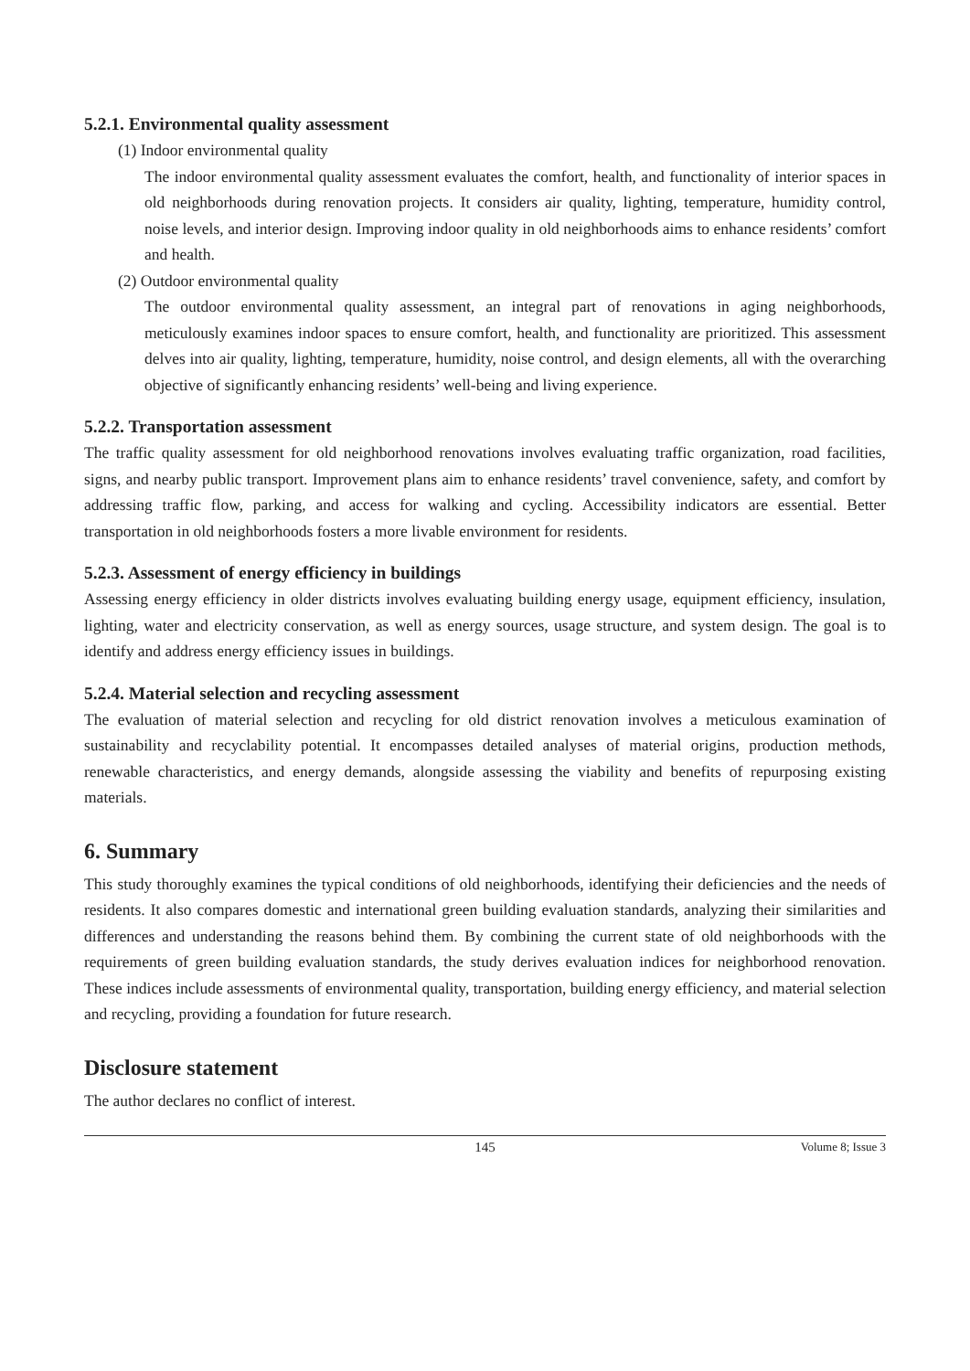5.2.1. Environmental quality assessment
(1) Indoor environmental quality
The indoor environmental quality assessment evaluates the comfort, health, and functionality of interior spaces in old neighborhoods during renovation projects. It considers air quality, lighting, temperature, humidity control, noise levels, and interior design. Improving indoor quality in old neighborhoods aims to enhance residents’ comfort and health.
(2) Outdoor environmental quality
The outdoor environmental quality assessment, an integral part of renovations in aging neighborhoods, meticulously examines indoor spaces to ensure comfort, health, and functionality are prioritized. This assessment delves into air quality, lighting, temperature, humidity, noise control, and design elements, all with the overarching objective of significantly enhancing residents’ well-being and living experience.
5.2.2. Transportation assessment
The traffic quality assessment for old neighborhood renovations involves evaluating traffic organization, road facilities, signs, and nearby public transport. Improvement plans aim to enhance residents’ travel convenience, safety, and comfort by addressing traffic flow, parking, and access for walking and cycling. Accessibility indicators are essential. Better transportation in old neighborhoods fosters a more livable environment for residents.
5.2.3. Assessment of energy efficiency in buildings
Assessing energy efficiency in older districts involves evaluating building energy usage, equipment efficiency, insulation, lighting, water and electricity conservation, as well as energy sources, usage structure, and system design. The goal is to identify and address energy efficiency issues in buildings.
5.2.4. Material selection and recycling assessment
The evaluation of material selection and recycling for old district renovation involves a meticulous examination of sustainability and recyclability potential. It encompasses detailed analyses of material origins, production methods, renewable characteristics, and energy demands, alongside assessing the viability and benefits of repurposing existing materials.
6. Summary
This study thoroughly examines the typical conditions of old neighborhoods, identifying their deficiencies and the needs of residents. It also compares domestic and international green building evaluation standards, analyzing their similarities and differences and understanding the reasons behind them. By combining the current state of old neighborhoods with the requirements of green building evaluation standards, the study derives evaluation indices for neighborhood renovation. These indices include assessments of environmental quality, transportation, building energy efficiency, and material selection and recycling, providing a foundation for future research.
Disclosure statement
The author declares no conflict of interest.
145 Volume 8; Issue 3